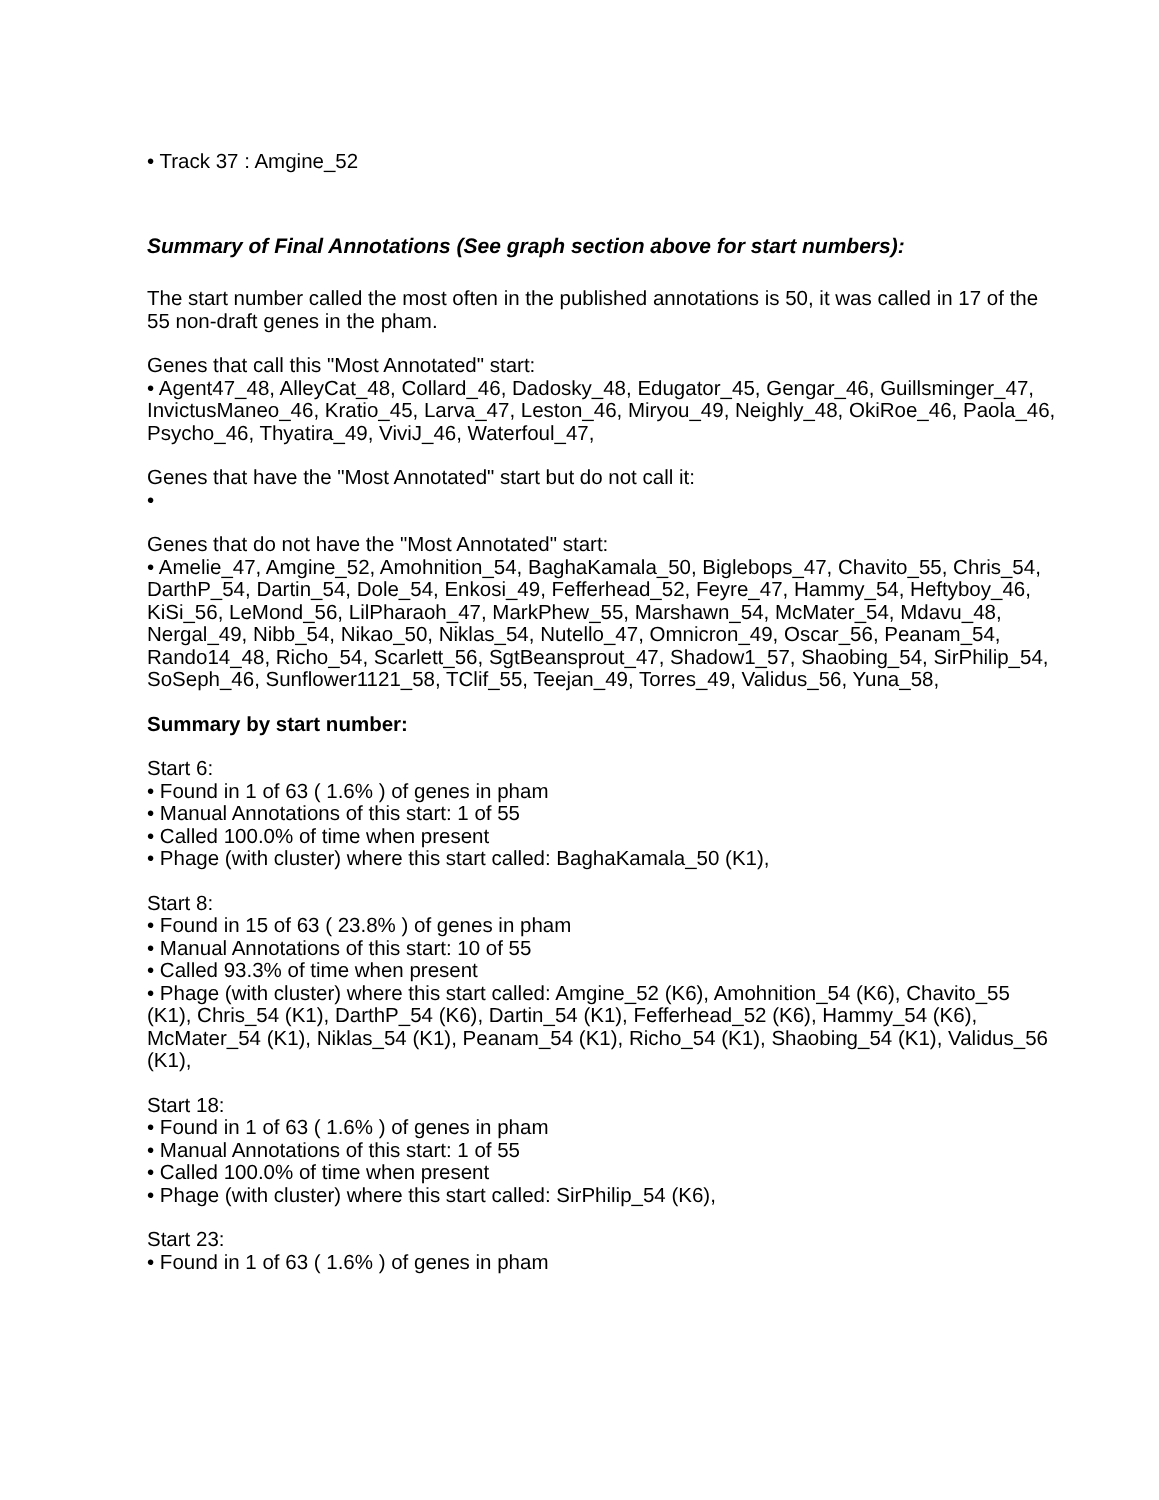• Track 37 : Amgine_52
Summary of Final Annotations (See graph section above for start numbers):
The start number called the most often in the published annotations is 50, it was called in 17 of the 55 non-draft genes in the pham.
Genes that call this "Most Annotated" start:
• Agent47_48, AlleyCat_48, Collard_46, Dadosky_48, Edugator_45, Gengar_46, Guillsminger_47, InvictusManeo_46, Kratio_45, Larva_47, Leston_46, Miryou_49, Neighly_48, OkiRoe_46, Paola_46, Psycho_46, Thyatira_49, ViviJ_46, Waterfoul_47,
Genes that have the "Most Annotated" start but do not call it:
•
Genes that do not have the "Most Annotated" start:
• Amelie_47, Amgine_52, Amohnition_54, BaghaKamala_50, Biglebops_47, Chavito_55, Chris_54, DarthP_54, Dartin_54, Dole_54, Enkosi_49, Fefferhead_52, Feyre_47, Hammy_54, Heftyboy_46, KiSi_56, LeMond_56, LilPharaoh_47, MarkPhew_55, Marshawn_54, McMater_54, Mdavu_48, Nergal_49, Nibb_54, Nikao_50, Niklas_54, Nutello_47, Omnicron_49, Oscar_56, Peanam_54, Rando14_48, Richo_54, Scarlett_56, SgtBeansprout_47, Shadow1_57, Shaobing_54, SirPhilip_54, SoSeph_46, Sunflower1121_58, TClif_55, Teejan_49, Torres_49, Validus_56, Yuna_58,
Summary by start number:
Start 6:
• Found in 1 of 63 ( 1.6% ) of genes in pham
• Manual Annotations of this start: 1 of 55
• Called 100.0% of time when present
• Phage (with cluster) where this start called: BaghaKamala_50 (K1),
Start 8:
• Found in 15 of 63 ( 23.8% ) of genes in pham
• Manual Annotations of this start: 10 of 55
• Called 93.3% of time when present
• Phage (with cluster) where this start called: Amgine_52 (K6), Amohnition_54 (K6), Chavito_55 (K1), Chris_54 (K1), DarthP_54 (K6), Dartin_54 (K1), Fefferhead_52 (K6), Hammy_54 (K6), McMater_54 (K1), Niklas_54 (K1), Peanam_54 (K1), Richo_54 (K1), Shaobing_54 (K1), Validus_56 (K1),
Start 18:
• Found in 1 of 63 ( 1.6% ) of genes in pham
• Manual Annotations of this start: 1 of 55
• Called 100.0% of time when present
• Phage (with cluster) where this start called: SirPhilip_54 (K6),
Start 23:
• Found in 1 of 63 ( 1.6% ) of genes in pham